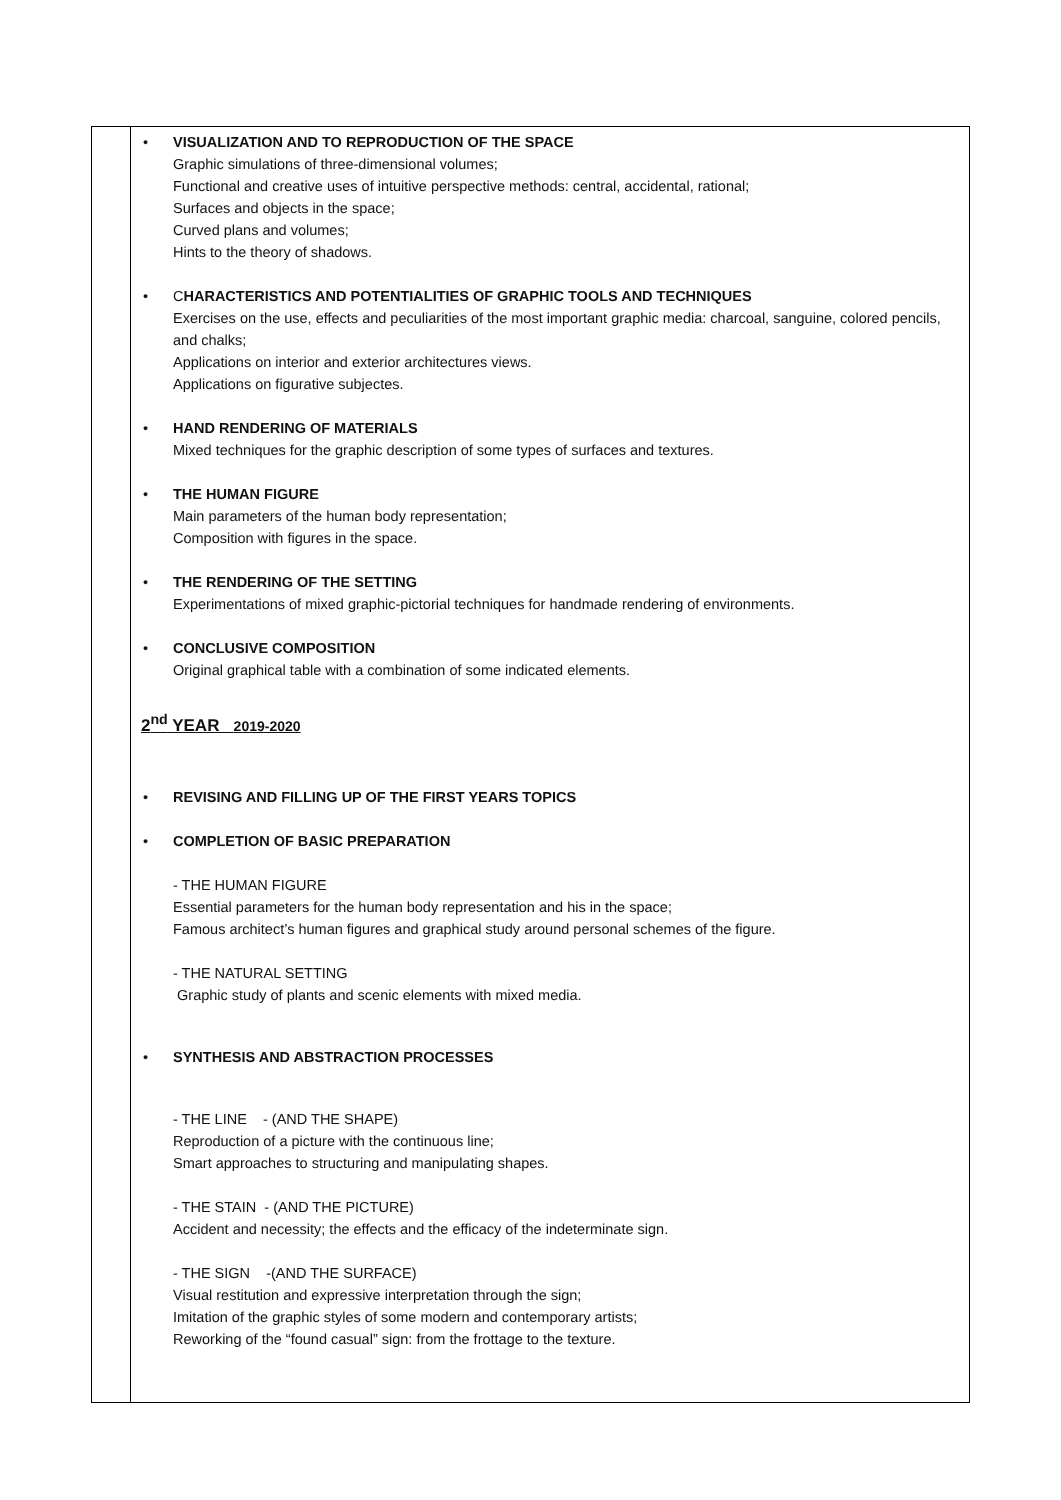| | • VISUALIZATION AND TO REPRODUCTION OF THE SPACE Graphic simulations of three-dimensional volumes; Functional and creative uses of intuitive perspective methods: central, accidental, rational; Surfaces and objects in the space; Curved plans and volumes; Hints to the theory of shadows. • C HARACTERISTICS AND POTENTIALITIES OF GRAPHIC TOOLS AND TECHNIQUES Exercises on the use, effects and peculiarities of the most important graphic media: charcoal, sanguine, colored pencils, and chalks; Applications on interior and exterior architectures views. Applications on figurative subjectes. • HAND RENDERING OF MATERIALS Mixed techniques for the graphic description of some types of surfaces and textures. • THE HUMAN FIGURE Main parameters of the human body representation; Composition with figures in the space. • THE RENDERING OF THE SETTING Experimentations of mixed graphic-pictorial techniques for handmade rendering of environments. • CONCLUSIVE COMPOSITION Original graphical table with a combination of some indicated elements. 2<sup>nd</sup> YEAR 2019-2020 • REVISING AND FILLING UP OF THE FIRST YEARS TOPICS • COMPLETION OF BASIC PREPARATION - THE HUMAN FIGURE Essential parameters for the human body representation and his in the space; Famous architect’s human figures and graphical study around personal schemes of the figure. - THE NATURAL SETTING Graphic study of plants and scenic elements with mixed media. • SYNTHESIS AND ABSTRACTION PROCESSES - THE LINE - (AND THE SHAPE) Reproduction of a picture with the continuous line; Smart approaches to structuring and manipulating shapes. - THE STAIN - (AND THE PICTURE) Accident and necessity; the effects and the efficacy of the indeterminate sign. - THE SIGN -(AND THE SURFACE) Visual restitution and expressive interpretation through the sign; Imitation of the graphic styles of some modern and contemporary artists; Reworking of the “found casual” sign: from the frottage to the texture. |